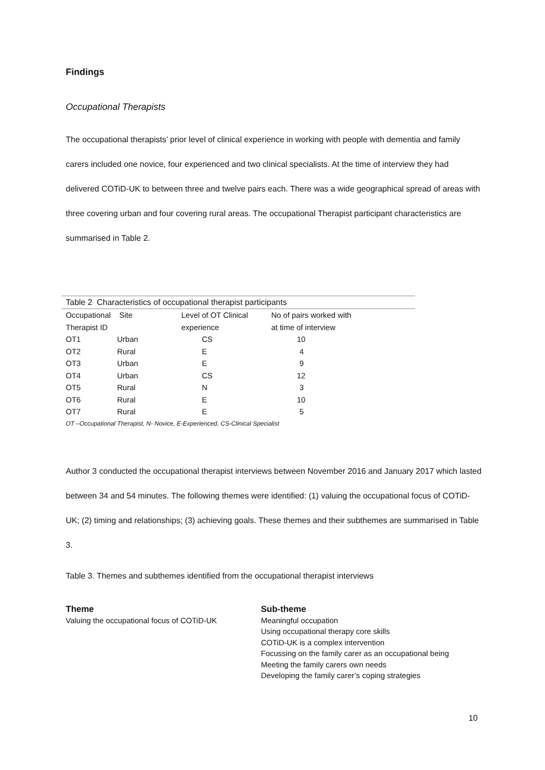Findings
Occupational Therapists
The occupational therapists’ prior level of clinical experience in working with people with dementia and family carers included one novice, four experienced and two clinical specialists. At the time of interview they had delivered COTiD-UK to between three and twelve pairs each. There was a wide geographical spread of areas with three covering urban and four covering rural areas. The occupational Therapist participant characteristics are summarised in Table 2.
Table 2 Characteristics of occupational therapist participants
| Occupational | Site | Level of OT Clinical | No of pairs worked with |
| Therapist ID | | experience | at time of interview |
| OT1 | Urban | CS | 10 |
| OT2 | Rural | E | 4 |
| OT3 | Urban | E | 9 |
| OT4 | Urban | CS | 12 |
| OT5 | Rural | N | 3 |
| OT6 | Rural | E | 10 |
| OT7 | Rural | E | 5 |
OT –Occupational Therapist, N- Novice, E-Experienced, CS-Clinical Specialist
Author 3 conducted the occupational therapist interviews between November 2016 and January 2017 which lasted between 34 and 54 minutes. The following themes were identified: (1) valuing the occupational focus of COTiD-UK; (2) timing and relationships; (3) achieving goals. These themes and their subthemes are summarised in Table 3.
Table 3. Themes and subthemes identified from the occupational therapist interviews
| Theme Valuing the occupational focus of COTiD-UK | Sub-theme Meaningful occupation Using occupational therapy core skills COTiD-UK is a complex intervention Focussing on the family carer as an occupational being Meeting the family carers own needs Developing the family carer’s coping strategies |
10